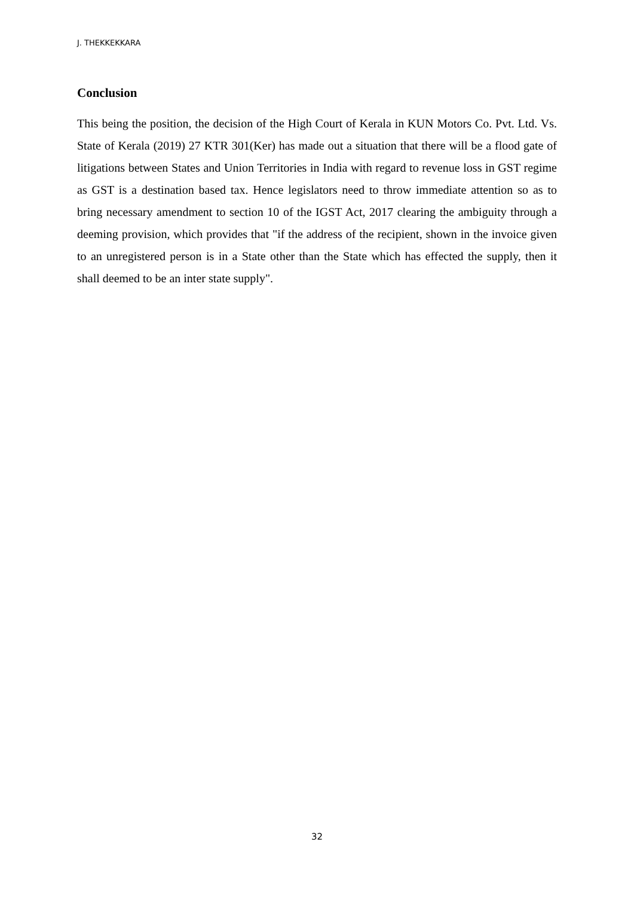J. THEKKEKKARA
Conclusion
This being the position, the decision of the High Court of Kerala in KUN Motors Co. Pvt. Ltd. Vs. State of Kerala (2019) 27 KTR 301(Ker) has made out a situation that there will be a flood gate of litigations between States and Union Territories in India with regard to revenue loss in GST regime as GST is a destination based tax. Hence legislators need to throw immediate attention so as to bring necessary amendment to section 10 of the IGST Act, 2017 clearing the ambiguity through a deeming provision, which provides that "if the address of the recipient, shown in the invoice given to an unregistered person is in a State other than the State which has effected the supply, then it shall deemed to be an inter state supply".
32